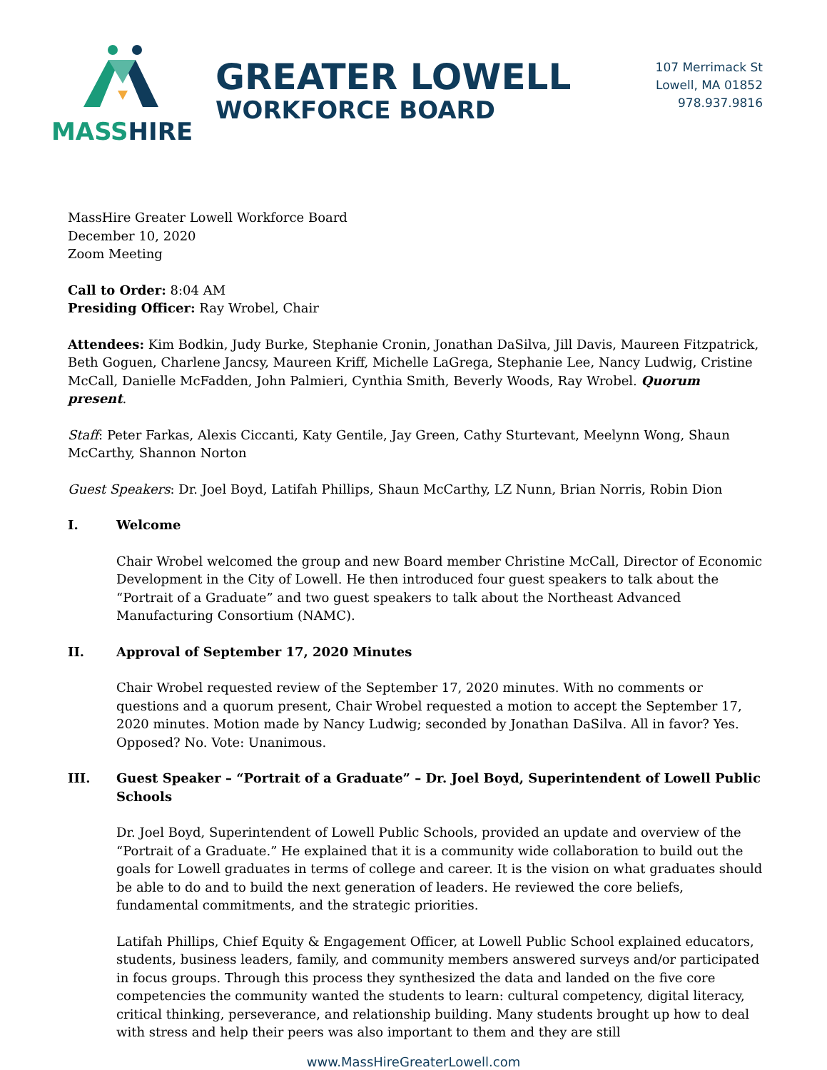MASSHIRE
GREATER LOWELL
WORKFORCE BOARD
107 Merrimack St
Lowell, MA 01852
978.937.9816
MassHire Greater Lowell Workforce Board
December 10, 2020
Zoom Meeting
Call to Order: 8:04 AM
Presiding Officer: Ray Wrobel, Chair
Attendees: Kim Bodkin, Judy Burke, Stephanie Cronin, Jonathan DaSilva, Jill Davis, Maureen Fitzpatrick, Beth Goguen, Charlene Jancsy, Maureen Kriff, Michelle LaGrega, Stephanie Lee, Nancy Ludwig, Cristine McCall, Danielle McFadden, John Palmieri, Cynthia Smith, Beverly Woods, Ray Wrobel. Quorum present.
Staff: Peter Farkas, Alexis Ciccanti, Katy Gentile, Jay Green, Cathy Sturtevant, Meelynn Wong, Shaun McCarthy, Shannon Norton
Guest Speakers: Dr. Joel Boyd, Latifah Phillips, Shaun McCarthy, LZ Nunn, Brian Norris, Robin Dion
I. Welcome
Chair Wrobel welcomed the group and new Board member Christine McCall, Director of Economic Development in the City of Lowell. He then introduced four guest speakers to talk about the “Portrait of a Graduate” and two guest speakers to talk about the Northeast Advanced Manufacturing Consortium (NAMC).
II. Approval of September 17, 2020 Minutes
Chair Wrobel requested review of the September 17, 2020 minutes. With no comments or questions and a quorum present, Chair Wrobel requested a motion to accept the September 17, 2020 minutes. Motion made by Nancy Ludwig; seconded by Jonathan DaSilva. All in favor? Yes. Opposed? No. Vote: Unanimous.
III. Guest Speaker – “Portrait of a Graduate” – Dr. Joel Boyd, Superintendent of Lowell Public Schools
Dr. Joel Boyd, Superintendent of Lowell Public Schools, provided an update and overview of the “Portrait of a Graduate.” He explained that it is a community wide collaboration to build out the goals for Lowell graduates in terms of college and career. It is the vision on what graduates should be able to do and to build the next generation of leaders. He reviewed the core beliefs, fundamental commitments, and the strategic priorities.
Latifah Phillips, Chief Equity & Engagement Officer, at Lowell Public School explained educators, students, business leaders, family, and community members answered surveys and/or participated in focus groups. Through this process they synthesized the data and landed on the five core competencies the community wanted the students to learn: cultural competency, digital literacy, critical thinking, perseverance, and relationship building. Many students brought up how to deal with stress and help their peers was also important to them and they are still
www.MassHireGreaterLowell.com